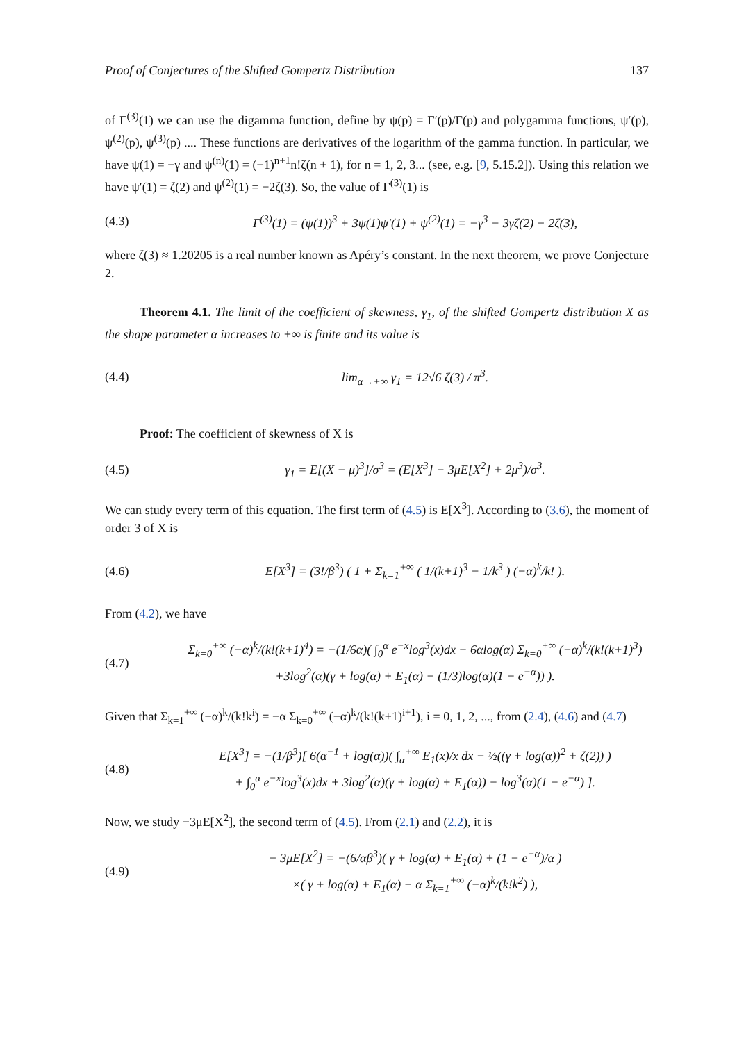Proof of Conjectures of the Shifted Gompertz Distribution 137
of Γ<sup>(3)</sup>(1) we can use the digamma function, define by ψ(p) = Γ′(p)/Γ(p) and polygamma functions, ψ′(p), ψ<sup>(2)</sup>(p), ψ<sup>(3)</sup>(p) .... These functions are derivatives of the logarithm of the gamma function. In particular, we have ψ(1) = −γ and ψ<sup>(n)</sup>(1) = (−1)<sup>n+1</sup>n!ζ(n + 1), for n = 1, 2, 3... (see, e.g. [9, 5.15.2]). Using this relation we have ψ′(1) = ζ(2) and ψ<sup>(2)</sup>(1) = −2ζ(3). So, the value of Γ<sup>(3)</sup>(1) is
(4.3) Γ<sup>(3)</sup>(1) = (ψ(1))<sup>3</sup> + 3ψ(1)ψ′(1) + ψ<sup>(2)</sup>(1) = −γ<sup>3</sup> − 3γζ(2) − 2ζ(3),
where ζ(3) ≈ 1.20205 is a real number known as Apéry’s constant. In the next theorem, we prove Conjecture 2.
Theorem 4.1. The limit of the coefficient of skewness, γ<sub>1</sub>, of the shifted Gompertz distribution X as the shape parameter α increases to +∞ is finite and its value is
(4.4) lim<sub>α→+∞</sub> γ<sub>1</sub> = 12√6 ζ(3) / π<sup>3</sup>.
Proof: The coefficient of skewness of X is
(4.5) γ<sub>1</sub> = E[(X − μ)<sup>3</sup>]/σ<sup>3</sup> = (E[X<sup>3</sup>] − 3μE[X<sup>2</sup>] + 2μ<sup>3</sup>)/σ<sup>3</sup>.
We can study every term of this equation. The first term of (4.5) is E[X<sup>3</sup>]. According to (3.6), the moment of order 3 of X is
(4.6) E[X<sup>3</sup>] = (3!/β<sup>3</sup>) ( 1 + Σ<sub>k=1</sub><sup>+∞</sup> ( 1/(k+1)<sup>3</sup> − 1/k<sup>3</sup> ) (−α)<sup>k</sup>/k! ).
From (4.2), we have
(4.7) Σ<sub>k=0</sub><sup>+∞</sup> (−α)<sup>k</sup>/(k!(k+1)<sup>4</sup>) = −(1/6α)( ∫<sub>0</sub><sup>α</sup> e<sup>−x</sup>log<sup>3</sup>(x)dx − 6αlog(α) Σ<sub>k=0</sub><sup>+∞</sup> (−α)<sup>k</sup>/(k!(k+1)<sup>3</sup>)
+3log<sup>2</sup>(α)(γ + log(α) + E<sub>1</sub>(α) − (1/3)log(α)(1 − e<sup>−α</sup>)) ).
Given that Σ<sub>k=1</sub><sup>+∞</sup> (−α)<sup>k</sup>/(k!k<sup>i</sup>) = −α Σ<sub>k=0</sub><sup>+∞</sup> (−α)<sup>k</sup>/(k!(k+1)<sup>i+1</sup>), i = 0, 1, 2, ..., from (2.4), (4.6) and (4.7)
(4.8) E[X<sup>3</sup>] = −(1/β<sup>3</sup>)[ 6(α<sup>−1</sup> + log(α))( ∫<sub>α</sub><sup>+∞</sup> E<sub>1</sub>(x)/x dx − ½((γ + log(α))<sup>2</sup> + ζ(2)) )
+ ∫<sub>0</sub><sup>α</sup> e<sup>−x</sup>log<sup>3</sup>(x)dx + 3log<sup>2</sup>(α)(γ + log(α) + E<sub>1</sub>(α)) − log<sup>3</sup>(α)(1 − e<sup>−α</sup>) ].
Now, we study −3μE[X<sup>2</sup>], the second term of (4.5). From (2.1) and (2.2), it is
(4.9) − 3μE[X<sup>2</sup>] = −(6/αβ<sup>3</sup>)( γ + log(α) + E<sub>1</sub>(α) + (1 − e<sup>−α</sup>)/α )
×( γ + log(α) + E<sub>1</sub>(α) − α Σ<sub>k=1</sub><sup>+∞</sup> (−α)<sup>k</sup>/(k!k<sup>2</sup>) ),